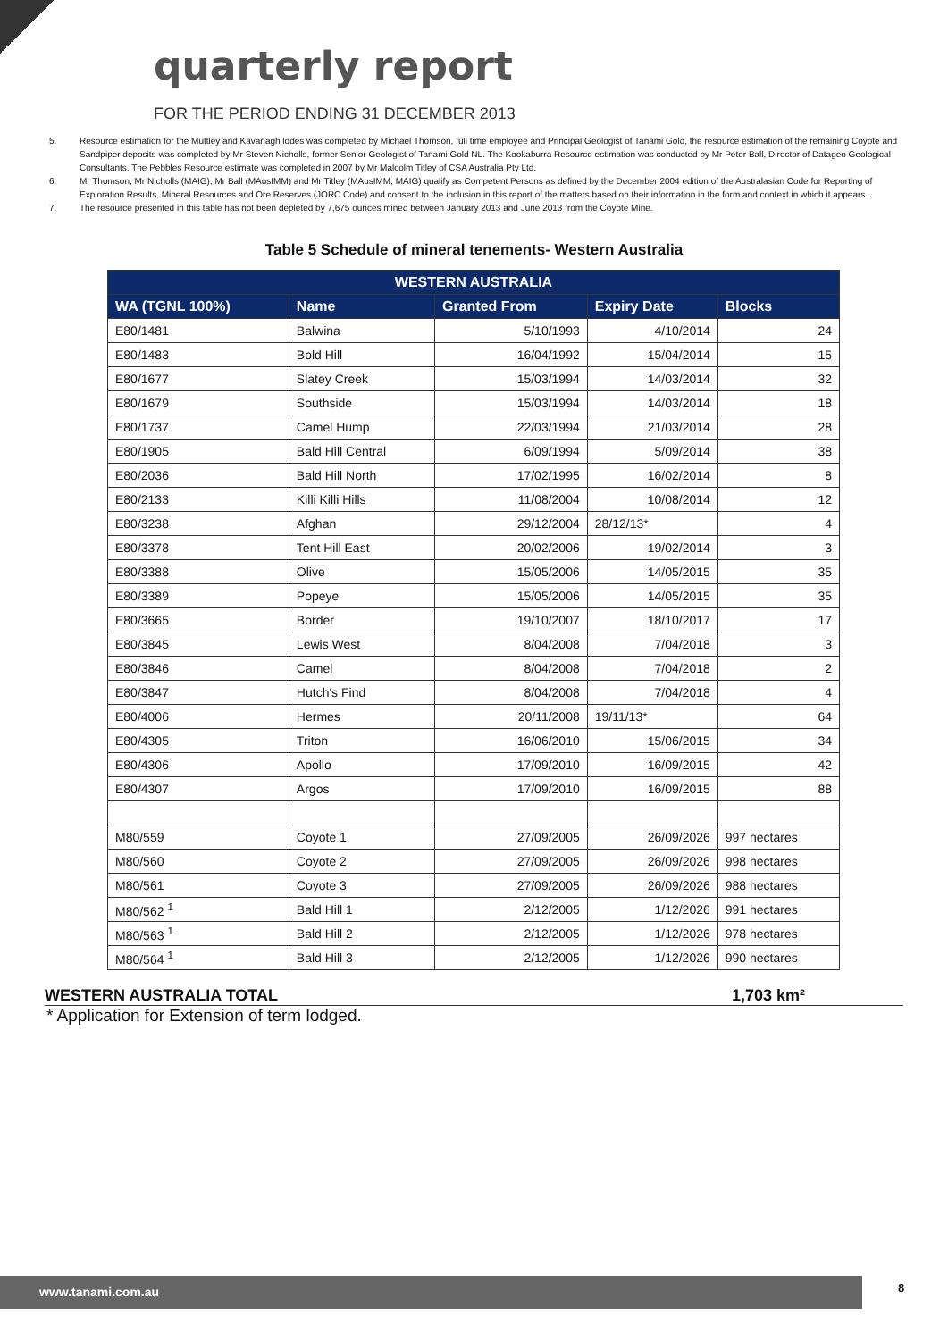quarterly report
FOR THE PERIOD ENDING 31 DECEMBER 2013
5. Resource estimation for the Muttley and Kavanagh lodes was completed by Michael Thomson, full time employee and Principal Geologist of Tanami Gold, the resource estimation of the remaining Coyote and Sandpiper deposits was completed by Mr Steven Nicholls, former Senior Geologist of Tanami Gold NL. The Kookaburra Resource estimation was conducted by Mr Peter Ball, Director of Datageo Geological Consultants. The Pebbles Resource estimate was completed in 2007 by Mr Malcolm Titley of CSA Australia Pty Ltd.
6. Mr Thomson, Mr Nicholls (MAIG), Mr Ball (MAusIMM) and Mr Titley (MAusIMM, MAIG) qualify as Competent Persons as defined by the December 2004 edition of the Australasian Code for Reporting of Exploration Results, Mineral Resources and Ore Reserves (JORC Code) and consent to the inclusion in this report of the matters based on their information in the form and context in which it appears.
7. The resource presented in this table has not been depleted by 7,675 ounces mined between January 2013 and June 2013 from the Coyote Mine.
Table 5 Schedule of mineral tenements- Western Australia
| WESTERN AUSTRALIA | | | | |
| --- | --- | --- | --- | --- |
| WA (TGNL 100%) | Name | Granted From | Expiry Date | Blocks |
| E80/1481 | Balwina | 5/10/1993 | 4/10/2014 | 24 |
| E80/1483 | Bold Hill | 16/04/1992 | 15/04/2014 | 15 |
| E80/1677 | Slatey Creek | 15/03/1994 | 14/03/2014 | 32 |
| E80/1679 | Southside | 15/03/1994 | 14/03/2014 | 18 |
| E80/1737 | Camel Hump | 22/03/1994 | 21/03/2014 | 28 |
| E80/1905 | Bald Hill Central | 6/09/1994 | 5/09/2014 | 38 |
| E80/2036 | Bald Hill North | 17/02/1995 | 16/02/2014 | 8 |
| E80/2133 | Killi Killi Hills | 11/08/2004 | 10/08/2014 | 12 |
| E80/3238 | Afghan | 29/12/2004 | 28/12/13* | 4 |
| E80/3378 | Tent Hill East | 20/02/2006 | 19/02/2014 | 3 |
| E80/3388 | Olive | 15/05/2006 | 14/05/2015 | 35 |
| E80/3389 | Popeye | 15/05/2006 | 14/05/2015 | 35 |
| E80/3665 | Border | 19/10/2007 | 18/10/2017 | 17 |
| E80/3845 | Lewis West | 8/04/2008 | 7/04/2018 | 3 |
| E80/3846 | Camel | 8/04/2008 | 7/04/2018 | 2 |
| E80/3847 | Hutch's Find | 8/04/2008 | 7/04/2018 | 4 |
| E80/4006 | Hermes | 20/11/2008 | 19/11/13* | 64 |
| E80/4305 | Triton | 16/06/2010 | 15/06/2015 | 34 |
| E80/4306 | Apollo | 17/09/2010 | 16/09/2015 | 42 |
| E80/4307 | Argos | 17/09/2010 | 16/09/2015 | 88 |
| M80/559 | Coyote 1 | 27/09/2005 | 26/09/2026 | 997 hectares |
| M80/560 | Coyote 2 | 27/09/2005 | 26/09/2026 | 998 hectares |
| M80/561 | Coyote 3 | 27/09/2005 | 26/09/2026 | 988 hectares |
| M80/562 <sup>1</sup> | Bald Hill 1 | 2/12/2005 | 1/12/2026 | 991 hectares |
| M80/563 <sup>1</sup> | Bald Hill 2 | 2/12/2005 | 1/12/2026 | 978 hectares |
| M80/564 <sup>1</sup> | Bald Hill 3 | 2/12/2005 | 1/12/2026 | 990 hectares |
WESTERN AUSTRALIA TOTAL 1,703 km²
* Application for Extension of term lodged.
www.tanami.com.au 8